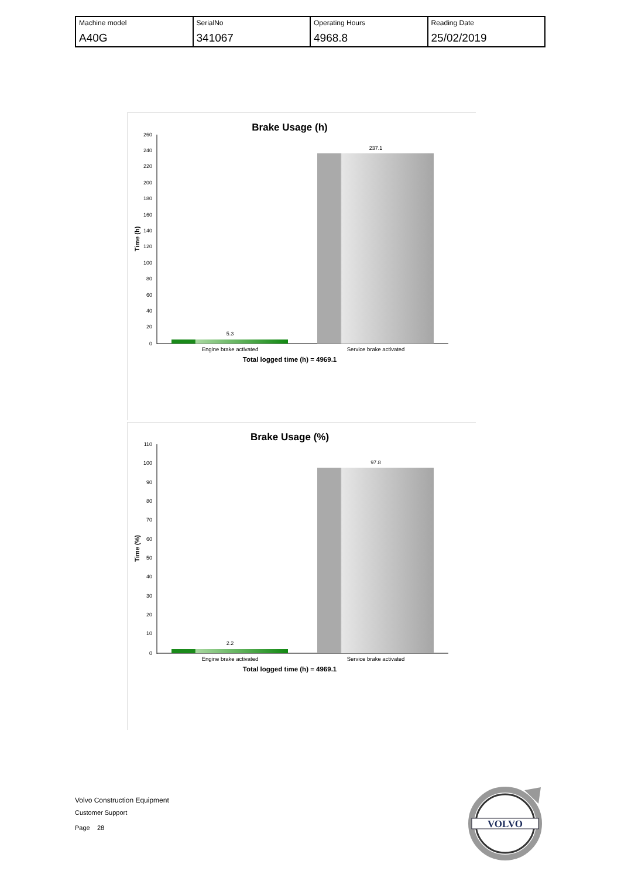| Machine model A40G | SerialNo 341067 | Operating Hours 4968.8 | Reading Date 25/02/2019 |
Brake Usage (h)
260
240
220
200
180
160
140
120
100
80
60
40
20
0
Time (h)
5.3
237.1
Engine brake activated
Service brake activated
Total logged time (h) = 4969.1
Brake Usage (%)
110
100
90
80
70
60
50
40
30
20
10
0
Time (%)
2.2
97.8
Engine brake activated
Service brake activated
Total logged time (h) = 4969.1
Volvo Construction Equipment
Customer Support
Page 28
VOLVO